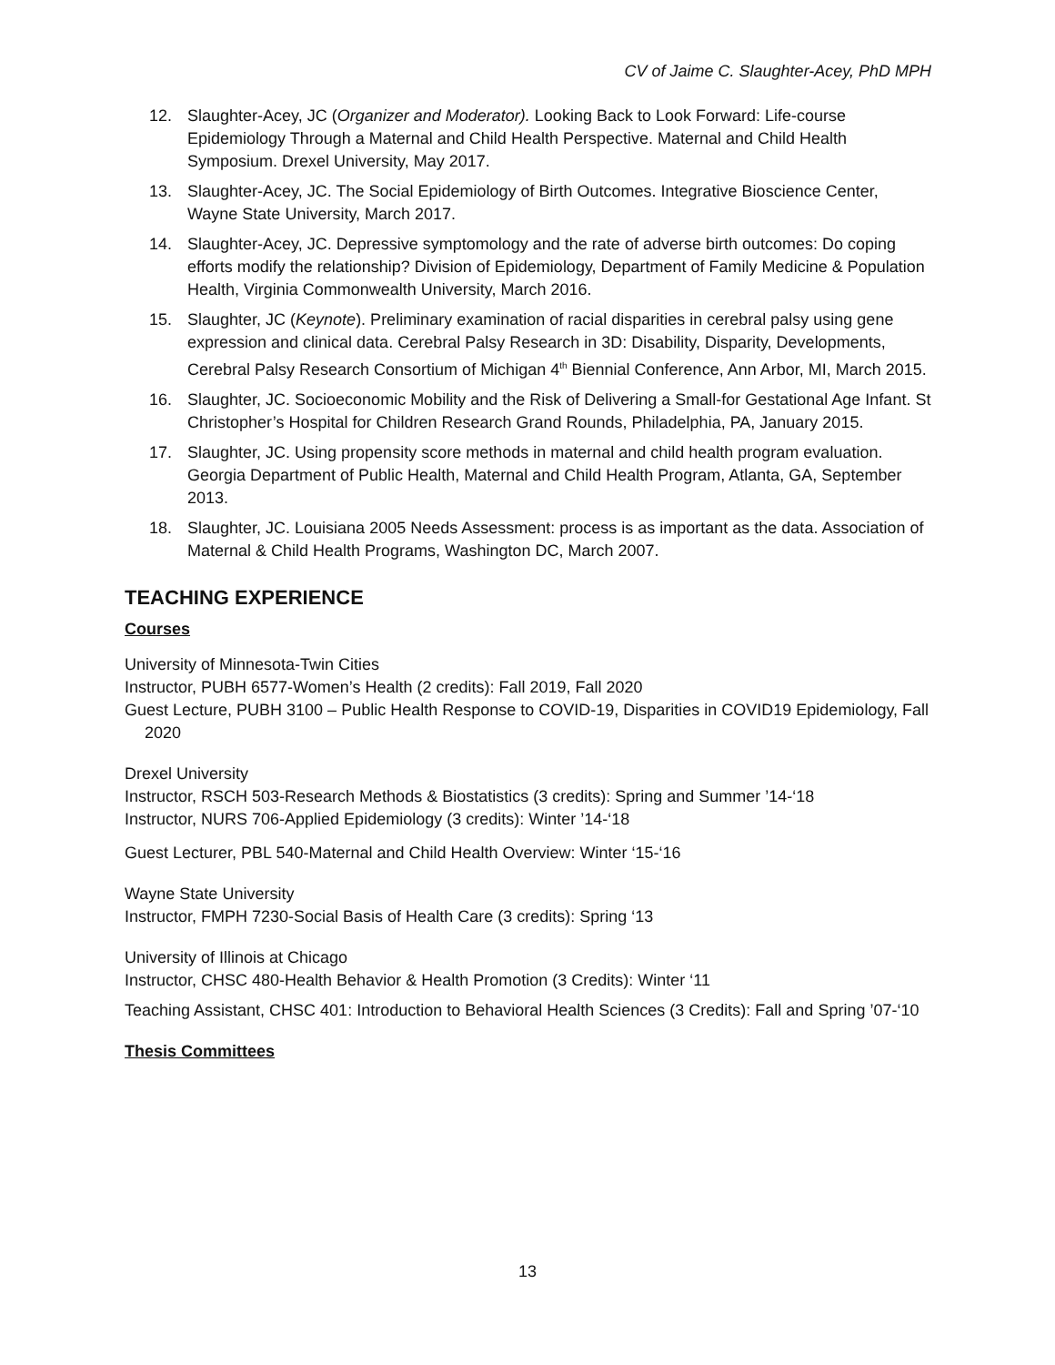CV of Jaime C. Slaughter-Acey, PhD MPH
12. Slaughter-Acey, JC (Organizer and Moderator). Looking Back to Look Forward: Life-course Epidemiology Through a Maternal and Child Health Perspective. Maternal and Child Health Symposium. Drexel University, May 2017.
13. Slaughter-Acey, JC. The Social Epidemiology of Birth Outcomes. Integrative Bioscience Center, Wayne State University, March 2017.
14. Slaughter-Acey, JC. Depressive symptomology and the rate of adverse birth outcomes: Do coping efforts modify the relationship? Division of Epidemiology, Department of Family Medicine & Population Health, Virginia Commonwealth University, March 2016.
15. Slaughter, JC (Keynote). Preliminary examination of racial disparities in cerebral palsy using gene expression and clinical data. Cerebral Palsy Research in 3D: Disability, Disparity, Developments, Cerebral Palsy Research Consortium of Michigan 4<sup>th</sup> Biennial Conference, Ann Arbor, MI, March 2015.
16. Slaughter, JC. Socioeconomic Mobility and the Risk of Delivering a Small-for Gestational Age Infant. St Christopher’s Hospital for Children Research Grand Rounds, Philadelphia, PA, January 2015.
17. Slaughter, JC. Using propensity score methods in maternal and child health program evaluation. Georgia Department of Public Health, Maternal and Child Health Program, Atlanta, GA, September 2013.
18. Slaughter, JC. Louisiana 2005 Needs Assessment: process is as important as the data. Association of Maternal & Child Health Programs, Washington DC, March 2007.
TEACHING EXPERIENCE
Courses
University of Minnesota-Twin Cities
Instructor, PUBH 6577-Women’s Health (2 credits): Fall 2019, Fall 2020
Guest Lecture, PUBH 3100 – Public Health Response to COVID-19, Disparities in COVID19 Epidemiology, Fall 2020
Drexel University
Instructor, RSCH 503-Research Methods & Biostatistics (3 credits): Spring and Summer ’14-‘18
Instructor, NURS 706-Applied Epidemiology (3 credits): Winter ’14-‘18
Guest Lecturer, PBL 540-Maternal and Child Health Overview: Winter ‘15-‘16
Wayne State University
Instructor, FMPH 7230-Social Basis of Health Care (3 credits): Spring ‘13
University of Illinois at Chicago
Instructor, CHSC 480-Health Behavior & Health Promotion (3 Credits): Winter ‘11
Teaching Assistant, CHSC 401: Introduction to Behavioral Health Sciences (3 Credits): Fall and Spring ’07-‘10
Thesis Committees
13